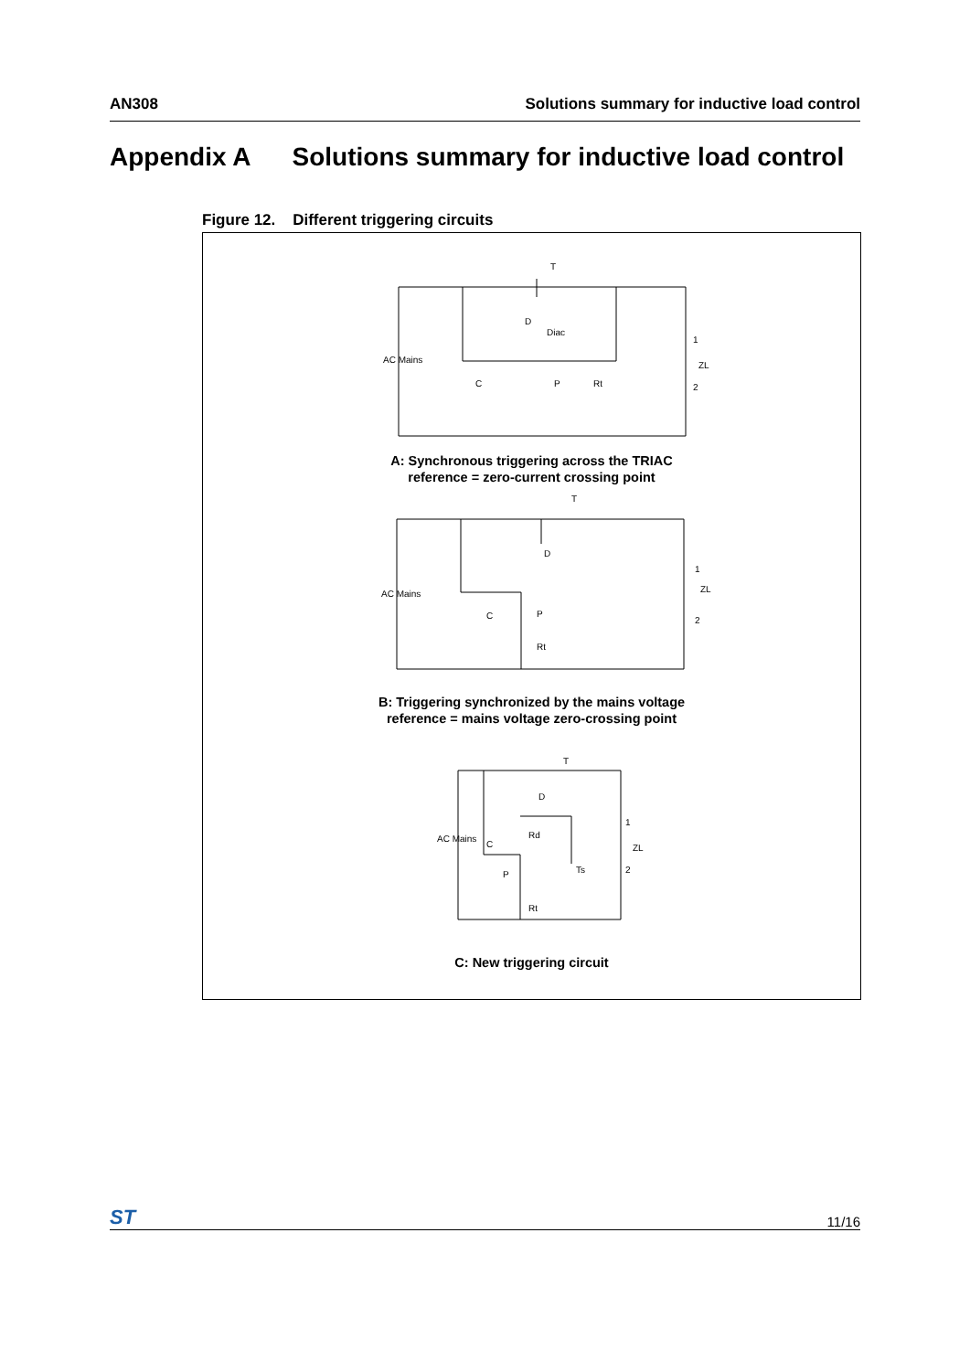AN308 Solutions summary for inductive load control
Appendix A Solutions summary for inductive load control
Figure 12. Different triggering circuits
T
D
Diac
AC Mains
C
P
Rt
1
ZL
2
T
D
AC Mains
C
P
Rt
1
ZL
2
T
D
AC Mains
C
Rd
P
Ts
Rt
1
ZL
2
A: Synchronous triggering across the TRIAC
reference = zero-current crossing point
B: Triggering synchronized by the mains voltage
reference = mains voltage zero-crossing point
C: New triggering circuit
ST 11/16